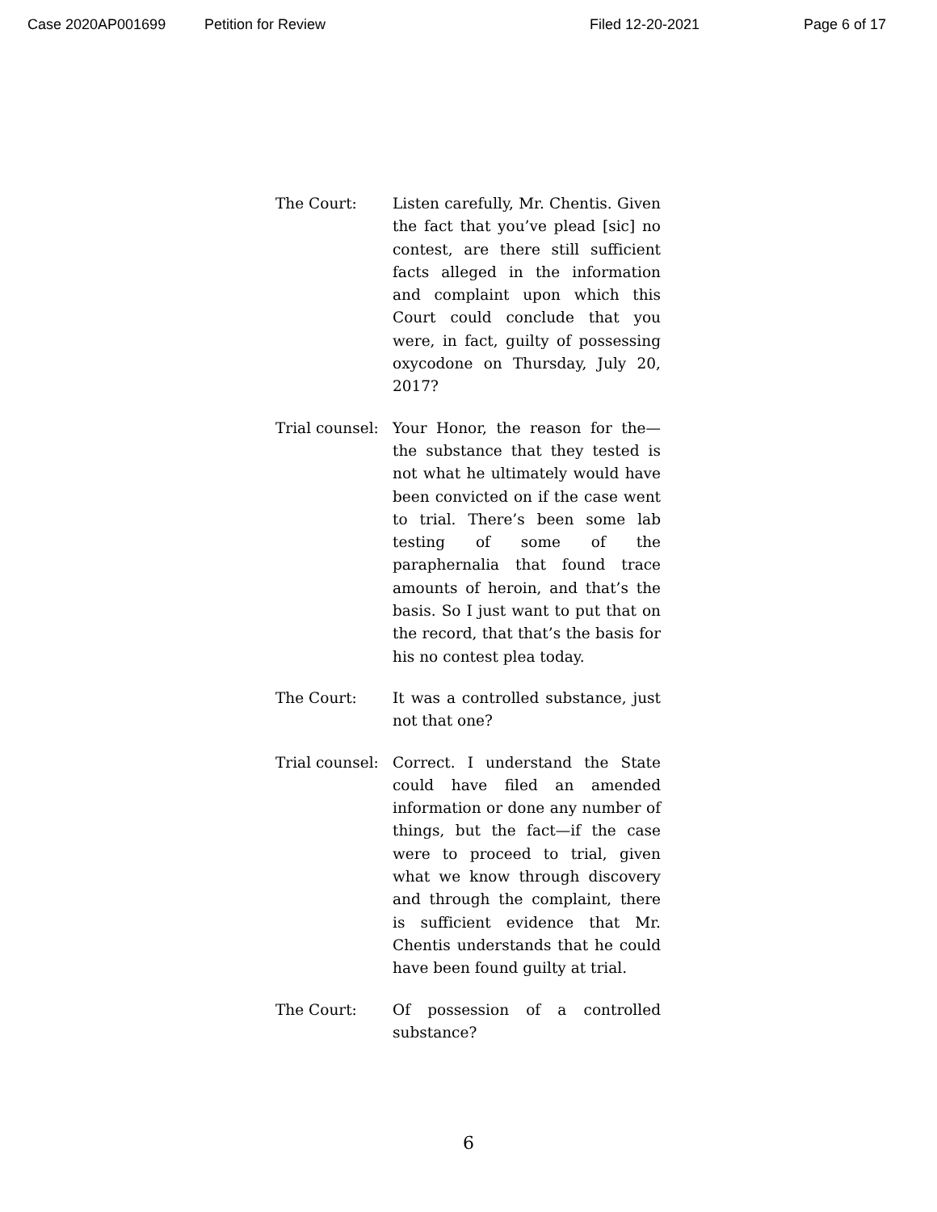Case 2020AP001699 Petition for Review Filed 12-20-2021 Page 6 of 17
The Court: Listen carefully, Mr. Chentis. Given the fact that you’ve plead [sic] no contest, are there still sufficient facts alleged in the information and complaint upon which this Court could conclude that you were, in fact, guilty of possessing oxycodone on Thursday, July 20, 2017?
Trial counsel:
Your Honor, the reason for the—the substance that they tested is not what he ultimately would have been convicted on if the case went to trial. There’s been some lab testing of some of the paraphernalia that found trace amounts of heroin, and that’s the basis. So I just want to put that on the record, that that’s the basis for his no contest plea today.
The Court: It was a controlled substance, just not that one?
Trial counsel:
Correct. I understand the State could have filed an amended information or done any number of things, but the fact—if the case were to proceed to trial, given what we know through discovery and through the complaint, there is sufficient evidence that Mr. Chentis understands that he could have been found guilty at trial.
The Court: Of possession of a controlled substance?
6